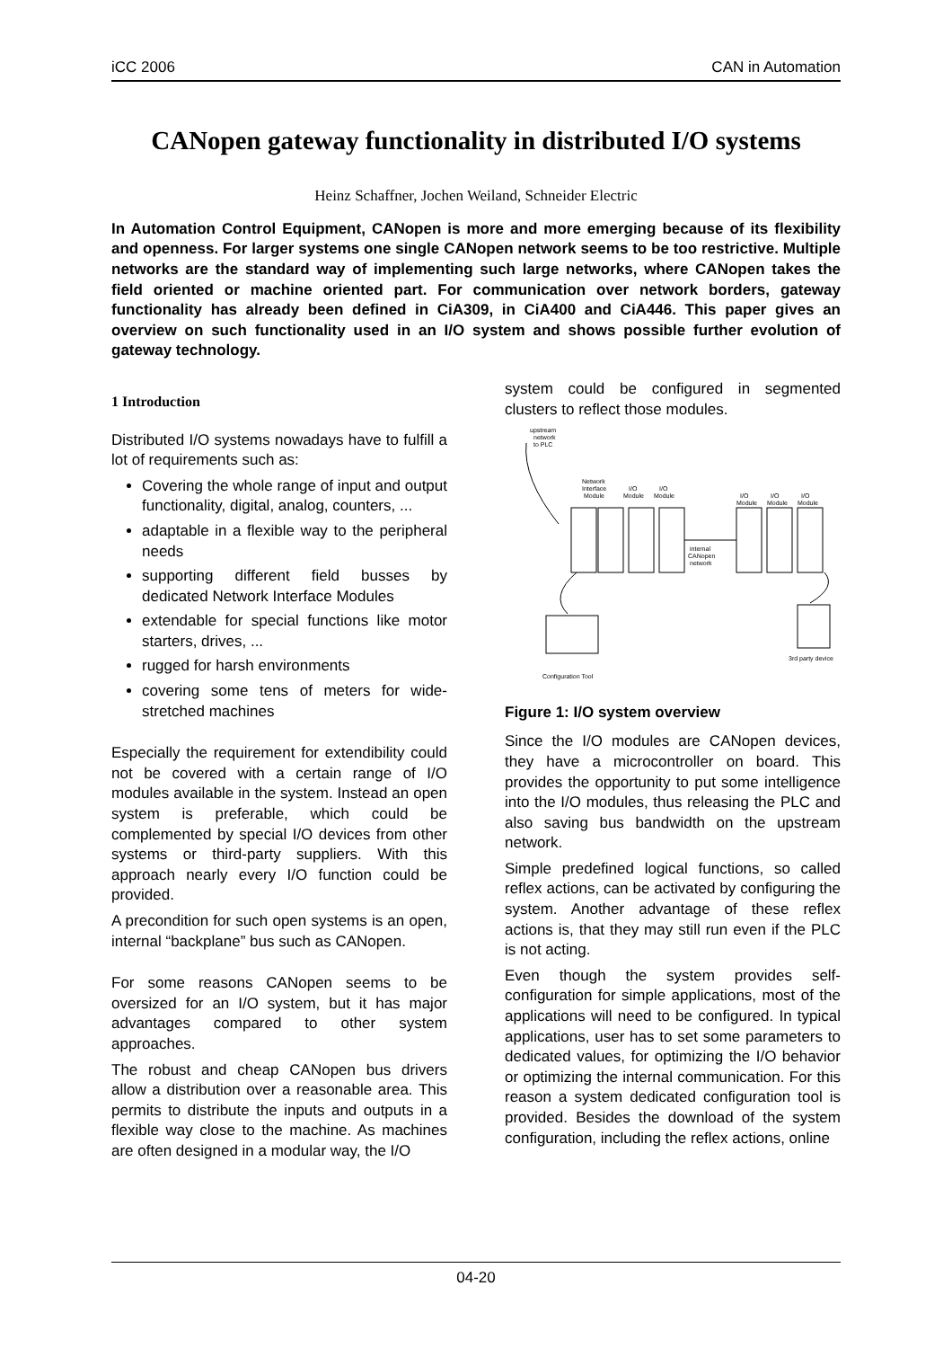iCC 2006 CAN in Automation
CANopen gateway functionality in distributed I/O systems
Heinz Schaffner, Jochen Weiland, Schneider Electric
In Automation Control Equipment, CANopen is more and more emerging because of its flexibility and openness. For larger systems one single CANopen network seems to be too restrictive. Multiple networks are the standard way of implementing such large networks, where CANopen takes the field oriented or machine oriented part. For communication over network borders, gateway functionality has already been defined in CiA309, in CiA400 and CiA446. This paper gives an overview on such functionality used in an I/O system and shows possible further evolution of gateway technology.
1 Introduction
Distributed I/O systems nowadays have to fulfill a lot of requirements such as:
Covering the whole range of input and output functionality, digital, analog, counters, ...
adaptable in a flexible way to the peripheral needs
supporting different field busses by dedicated Network Interface Modules
extendable for special functions like motor starters, drives, ...
rugged for harsh environments
covering some tens of meters for wide-stretched machines
Especially the requirement for extendibility could not be covered with a certain range of I/O modules available in the system. Instead an open system is preferable, which could be complemented by special I/O devices from other systems or third-party suppliers. With this approach nearly every I/O function could be provided.
A precondition for such open systems is an open, internal “backplane” bus such as CANopen.
For some reasons CANopen seems to be oversized for an I/O system, but it has major advantages compared to other system approaches.
The robust and cheap CANopen bus drivers allow a distribution over a reasonable area. This permits to distribute the inputs and outputs in a flexible way close to the machine. As machines are often designed in a modular way, the I/O
system could be configured in segmented clusters to reflect those modules.
upstream
network
to PLC
Network
Interface
Module
I/O
Module
I/O
Module
I/O
Module
I/O
Module
I/O
Module
internal
CANopen
network
Configuration Tool
3rd party device
Figure 1: I/O system overview
Since the I/O modules are CANopen devices, they have a microcontroller on board. This provides the opportunity to put some intelligence into the I/O modules, thus releasing the PLC and also saving bus bandwidth on the upstream network.
Simple predefined logical functions, so called reflex actions, can be activated by configuring the system. Another advantage of these reflex actions is, that they may still run even if the PLC is not acting.
Even though the system provides self-configuration for simple applications, most of the applications will need to be configured. In typical applications, user has to set some parameters to dedicated values, for optimizing the I/O behavior or optimizing the internal communication. For this reason a system dedicated configuration tool is provided. Besides the download of the system configuration, including the reflex actions, online
04-20